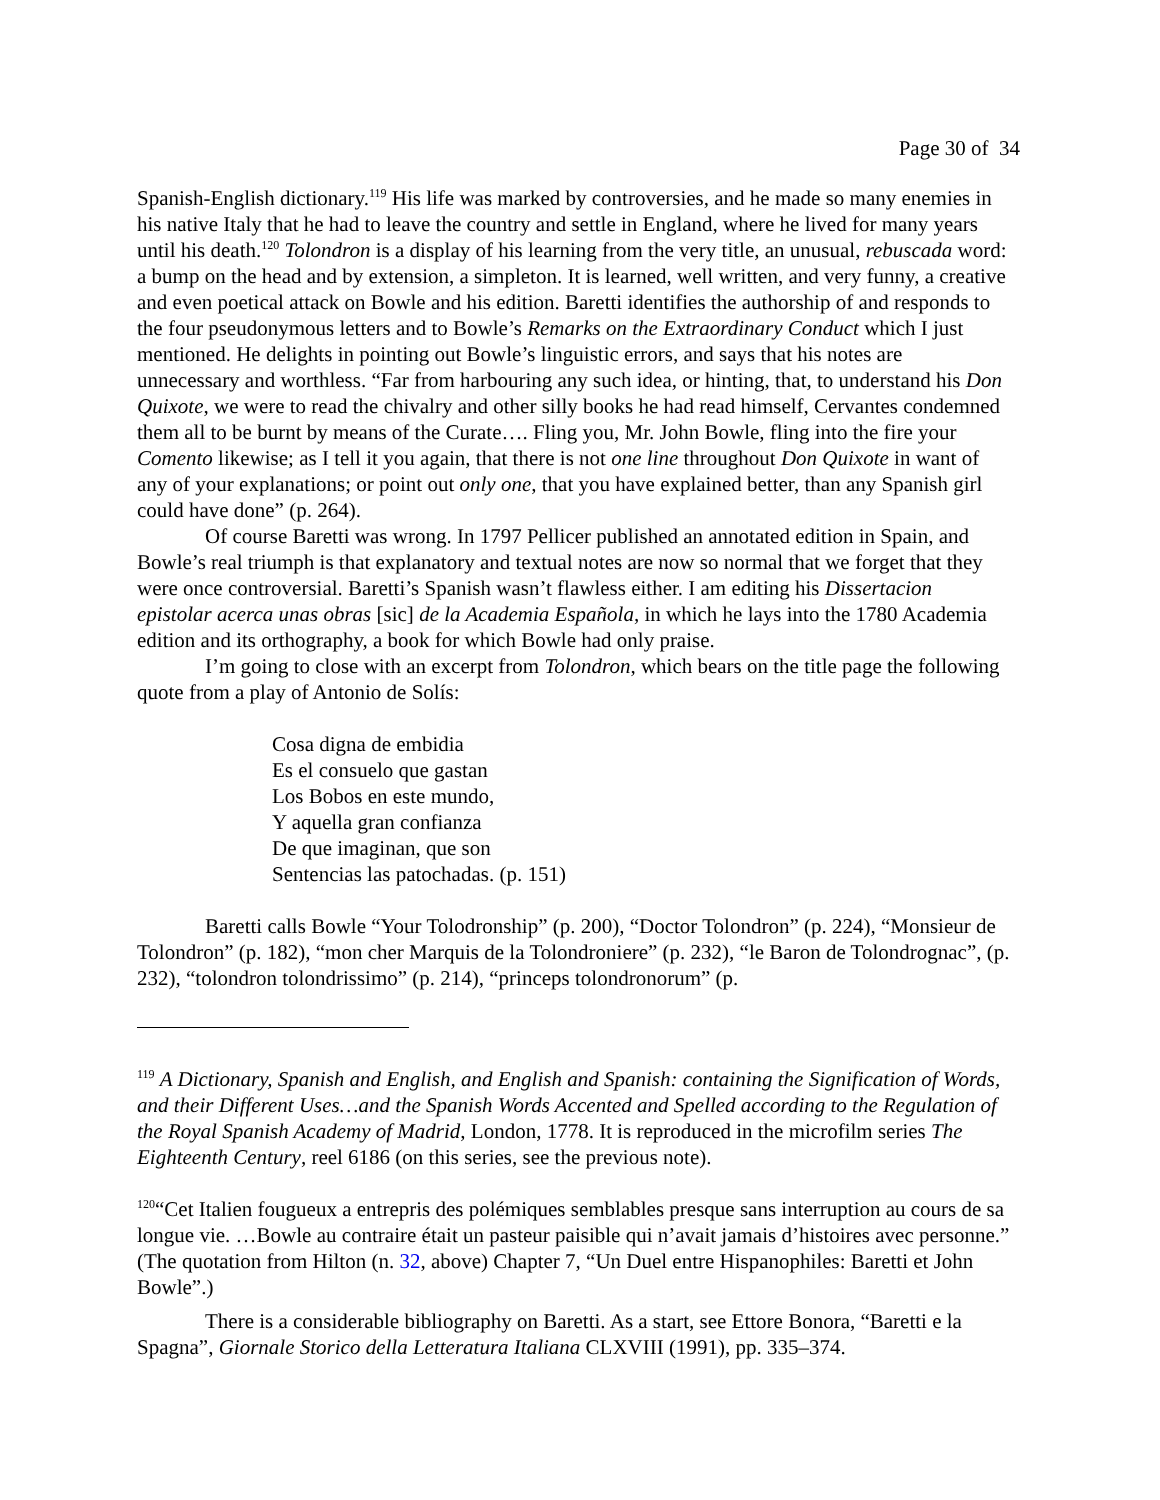Page 30 of 34
Spanish-English dictionary.<sup>119</sup> His life was marked by controversies, and he made so many enemies in his native Italy that he had to leave the country and settle in England, where he lived for many years until his death.<sup>120</sup> Tolondron is a display of his learning from the very title, an unusual, rebuscada word: a bump on the head and by extension, a simpleton. It is learned, well written, and very funny, a creative and even poetical attack on Bowle and his edition. Baretti identifies the authorship of and responds to the four pseudonymous letters and to Bowle’s Remarks on the Extraordinary Conduct which I just mentioned. He delights in pointing out Bowle’s linguistic errors, and says that his notes are unnecessary and worthless. “Far from harbouring any such idea, or hinting, that, to understand his Don Quixote, we were to read the chivalry and other silly books he had read himself, Cervantes condemned them all to be burnt by means of the Curate…. Fling you, Mr. John Bowle, fling into the fire your Comento likewise; as I tell it you again, that there is not one line throughout Don Quixote in want of any of your explanations; or point out only one, that you have explained better, than any Spanish girl could have done” (p. 264).
Of course Baretti was wrong. In 1797 Pellicer published an annotated edition in Spain, and Bowle’s real triumph is that explanatory and textual notes are now so normal that we forget that they were once controversial. Baretti’s Spanish wasn’t flawless either. I am editing his Dissertacion epistolar acerca unas obras [sic] de la Academia Española, in which he lays into the 1780 Academia edition and its orthography, a book for which Bowle had only praise.
I’m going to close with an excerpt from Tolondron, which bears on the title page the following quote from a play of Antonio de Solís:
Cosa digna de embidia
Es el consuelo que gastan
Los Bobos en este mundo,
Y aquella gran confianza
De que imaginan, que son
Sentencias las patochadas. (p. 151)
Baretti calls Bowle “Your Tolodronship” (p. 200), “Doctor Tolondron” (p. 224), “Monsieur de Tolondron” (p. 182), “mon cher Marquis de la Tolondroniere” (p. 232), “le Baron de Tolondrognac”, (p. 232), “tolondron tolondrissimo” (p. 214), “princeps tolondronorum” (p.
<sup>119</sup> A Dictionary, Spanish and English, and English and Spanish: containing the Signification of Words, and their Different Uses…and the Spanish Words Accented and Spelled according to the Regulation of the Royal Spanish Academy of Madrid, London, 1778. It is reproduced in the microfilm series The Eighteenth Century, reel 6186 (on this series, see the previous note).
<sup>120</sup> “Cet Italien fougueux a entrepris des polémiques semblables presque sans interruption au cours de sa longue vie. …Bowle au contraire était un pasteur paisible qui n’avait jamais d’histoires avec personne.” (The quotation from Hilton (n. 32, above) Chapter 7, “Un Duel entre Hispanophiles: Baretti et John Bowle”.)
There is a considerable bibliography on Baretti. As a start, see Ettore Bonora, “Baretti e la Spagna”, Giornale Storico della Letteratura Italiana CLXVIII (1991), pp. 335–374.